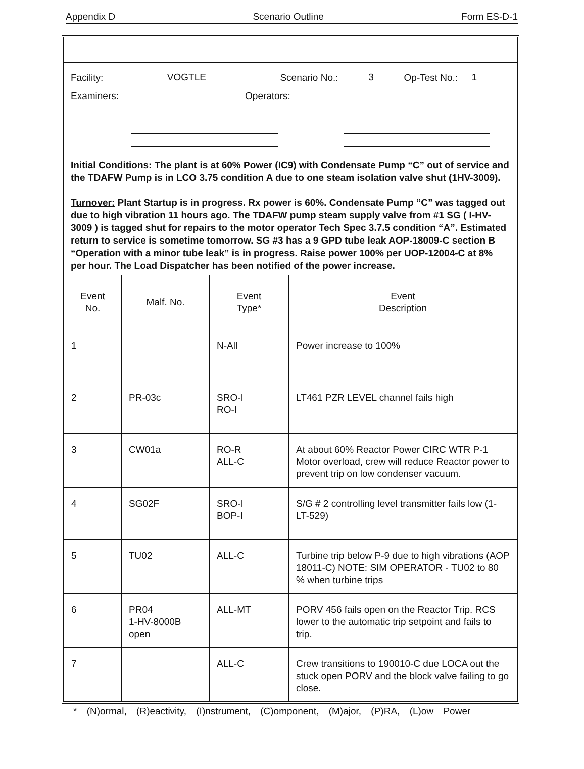Appendix D Scenario Outline Form ES-D-1
Facility: VOGTLE Scenario No.: 3 Op-Test No.: 1
Examiners: Operators:
Initial Conditions: The plant is at 60% Power (IC9) with Condensate Pump “C” out of service and the TDAFW Pump is in LCO 3.75 condition A due to one steam isolation valve shut (1HV-3009).
Turnover: Plant Startup is in progress. Rx power is 60%. Condensate Pump “C” was tagged out due to high vibration 11 hours ago. The TDAFW pump steam supply valve from #1 SG ( I-HV-3009 ) is tagged shut for repairs to the motor operator Tech Spec 3.7.5 condition “A”. Estimated return to service is sometime tomorrow. SG #3 has a 9 GPD tube leak AOP-18009-C section B “Operation with a minor tube leak” is in progress. Raise power 100% per UOP-12004-C at 8% per hour. The Load Dispatcher has been notified of the power increase.
| Event No. | Malf. No. | Event Type* | Event Description |
| --- | --- | --- | --- |
| 1 | | N-All | Power increase to 100% |
| 2 | PR-03c | SRO-I RO-I | LT461 PZR LEVEL channel fails high |
| 3 | CW01a | RO-R ALL-C | At about 60% Reactor Power CIRC WTR P-1 Motor overload, crew will reduce Reactor power to prevent trip on low condenser vacuum. |
| 4 | SG02F | SRO-I BOP-I | S/G # 2 controlling level transmitter fails low (1-LT-529) |
| 5 | TU02 | ALL-C | Turbine trip below P-9 due to high vibrations (AOP 18011-C) NOTE: SIM OPERATOR - TU02 to 80 % when turbine trips |
| 6 | PR04 1-HV-8000B open | ALL-MT | PORV 456 fails open on the Reactor Trip. RCS lower to the automatic trip setpoint and fails to trip. |
| 7 | | ALL-C | Crew transitions to 190010-C due LOCA out the stuck open PORV and the block valve failing to go close. |
* (N)ormal, (R)eactivity, (I)nstrument, (C)omponent, (M)ajor, (P)RA, (L)ow Power